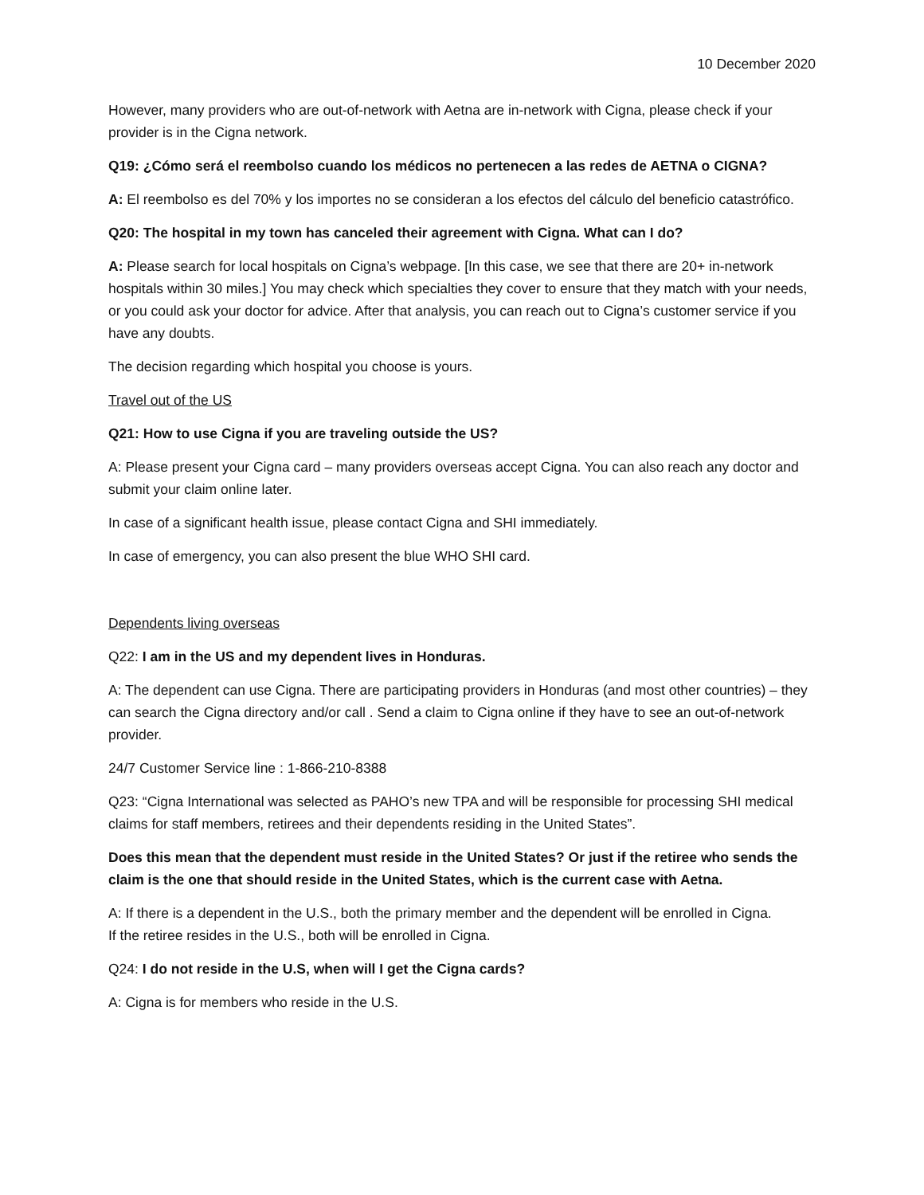10 December 2020
However, many providers who are out-of-network with Aetna are in-network with Cigna, please check if your provider is in the Cigna network.
Q19: ¿Cómo será el reembolso cuando los médicos no pertenecen a las redes de AETNA o CIGNA?
A: El reembolso es del 70% y los importes no se consideran a los efectos del cálculo del beneficio catastrófico.
Q20: The hospital in my town has canceled their agreement with Cigna. What can I do?
A: Please search for local hospitals on Cigna’s webpage. [In this case, we see that there are 20+ in-network hospitals within 30 miles.] You may check which specialties they cover to ensure that they match with your needs, or you could ask your doctor for advice. After that analysis, you can reach out to Cigna’s customer service if you have any doubts.
The decision regarding which hospital you choose is yours.
Travel out of the US
Q21: How to use Cigna if you are traveling outside the US?
A: Please present your Cigna card – many providers overseas accept Cigna. You can also reach any doctor and submit your claim online later.
In case of a significant health issue, please contact Cigna and SHI immediately.
In case of emergency, you can also present the blue WHO SHI card.
Dependents living overseas
Q22: I am in the US and my dependent lives in Honduras.
A: The dependent can use Cigna. There are participating providers in Honduras (and most other countries) – they can search the Cigna directory and/or call . Send a claim to Cigna online if they have to see an out-of-network provider.
24/7 Customer Service line : 1-866-210-8388
Q23: “Cigna International was selected as PAHO’s new TPA and will be responsible for processing SHI medical claims for staff members, retirees and their dependents residing in the United States”.
Does this mean that the dependent must reside in the United States? Or just if the retiree who sends the claim is the one that should reside in the United States, which is the current case with Aetna.
A: If there is a dependent in the U.S., both the primary member and the dependent will be enrolled in Cigna.
If the retiree resides in the U.S., both will be enrolled in Cigna.
Q24: I do not reside in the U.S, when will I get the Cigna cards?
A: Cigna is for members who reside in the U.S.